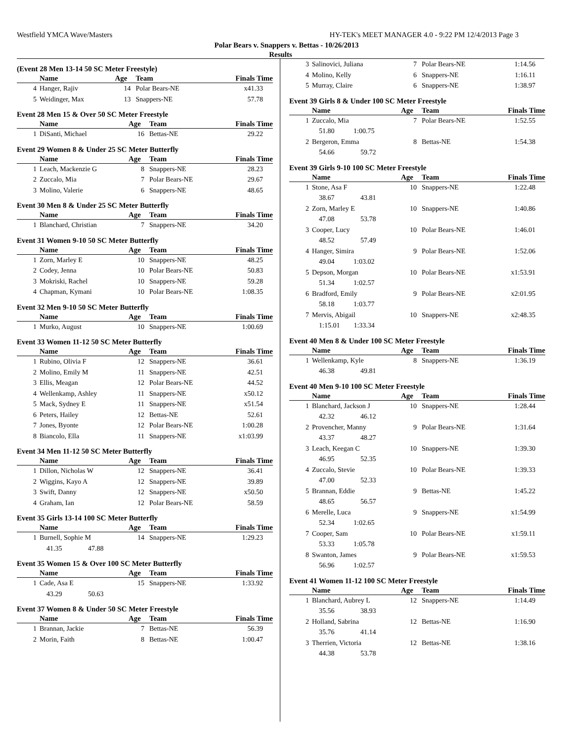Westfield YMCA Wave/Masters HY-TEK's MEET MANAGER 4.0 - 9:22 PM 12/4/2013 Page 3
Polar Bears v. Snappers v. Bettas - 10/26/2013
Results
(Event 28 Men 13-14 50 SC Meter Freestyle)
| | Name | Age | Team | Finals Time |
| --- | --- | --- | --- | --- |
| 4 | Hanger, Rajiv | 14 | Polar Bears-NE | x41.33 |
| 5 | Weidinger, Max | 13 | Snappers-NE | 57.78 |
Event 28 Men 15 & Over 50 SC Meter Freestyle
| | Name | Age | Team | Finals Time |
| --- | --- | --- | --- | --- |
| 1 | DiSanti, Michael | 16 | Bettas-NE | 29.22 |
Event 29 Women 8 & Under 25 SC Meter Butterfly
| | Name | Age | Team | Finals Time |
| --- | --- | --- | --- | --- |
| 1 | Leach, Mackenzie G | 8 | Snappers-NE | 28.23 |
| 2 | Zuccalo, Mia | 7 | Polar Bears-NE | 29.67 |
| 3 | Molino, Valerie | 6 | Snappers-NE | 48.65 |
Event 30 Men 8 & Under 25 SC Meter Butterfly
| | Name | Age | Team | Finals Time |
| --- | --- | --- | --- | --- |
| 1 | Blanchard, Christian | 7 | Snappers-NE | 34.20 |
Event 31 Women 9-10 50 SC Meter Butterfly
| | Name | Age | Team | Finals Time |
| --- | --- | --- | --- | --- |
| 1 | Zorn, Marley E | 10 | Snappers-NE | 48.25 |
| 2 | Codey, Jenna | 10 | Polar Bears-NE | 50.83 |
| 3 | Mokriski, Rachel | 10 | Snappers-NE | 59.28 |
| 4 | Chapman, Kymani | 10 | Polar Bears-NE | 1:08.35 |
Event 32 Men 9-10 50 SC Meter Butterfly
| | Name | Age | Team | Finals Time |
| --- | --- | --- | --- | --- |
| 1 | Murko, August | 10 | Snappers-NE | 1:00.69 |
Event 33 Women 11-12 50 SC Meter Butterfly
| | Name | Age | Team | Finals Time |
| --- | --- | --- | --- | --- |
| 1 | Rubino, Olivia F | 12 | Snappers-NE | 36.61 |
| 2 | Molino, Emily M | 11 | Snappers-NE | 42.51 |
| 3 | Ellis, Meagan | 12 | Polar Bears-NE | 44.52 |
| 4 | Wellenkamp, Ashley | 11 | Snappers-NE | x50.12 |
| 5 | Mack, Sydney E | 11 | Snappers-NE | x51.54 |
| 6 | Peters, Hailey | 12 | Bettas-NE | 52.61 |
| 7 | Jones, Byonte | 12 | Polar Bears-NE | 1:00.28 |
| 8 | Biancolo, Ella | 11 | Snappers-NE | x1:03.99 |
Event 34 Men 11-12 50 SC Meter Butterfly
| | Name | Age | Team | Finals Time |
| --- | --- | --- | --- | --- |
| 1 | Dillon, Nicholas W | 12 | Snappers-NE | 36.41 |
| 2 | Wiggins, Kayo A | 12 | Snappers-NE | 39.89 |
| 3 | Swift, Danny | 12 | Snappers-NE | x50.50 |
| 4 | Graham, Ian | 12 | Polar Bears-NE | 58.59 |
Event 35 Girls 13-14 100 SC Meter Butterfly
| | Name | Age | Team | Finals Time |
| --- | --- | --- | --- | --- |
| 1 | Burnell, Sophie M | 14 | Snappers-NE | 1:29.23 |
| 41.35 47.88 | | | | |
Event 35 Women 15 & Over 100 SC Meter Butterfly
| | Name | Age | Team | Finals Time |
| --- | --- | --- | --- | --- |
| 1 | Cade, Asa E | 15 | Snappers-NE | 1:33.92 |
| 43.29 50.63 | | | | |
Event 37 Women 8 & Under 50 SC Meter Freestyle
| | Name | Age | Team | Finals Time |
| --- | --- | --- | --- | --- |
| 1 | Brannan, Jackie | 7 | Bettas-NE | 56.39 |
| 2 | Morin, Faith | 8 | Bettas-NE | 1:00.47 |
| 3 | Salinovici, Juliana | 7 | Polar Bears-NE | 1:14.56 |
| 4 | Molino, Kelly | 6 | Snappers-NE | 1:16.11 |
| 5 | Murray, Claire | 6 | Snappers-NE | 1:38.97 |
Event 39 Girls 8 & Under 100 SC Meter Freestyle
| | Name | Age | Team | Finals Time |
| --- | --- | --- | --- | --- |
| 1 | Zuccalo, Mia | 7 | Polar Bears-NE | 1:52.55 |
| 51.80 1:00.75 | | | | |
| 2 | Bergeron, Emma | 8 | Bettas-NE | 1:54.38 |
| 54.66 59.72 | | | | |
Event 39 Girls 9-10 100 SC Meter Freestyle
| | Name | Age | Team | Finals Time |
| --- | --- | --- | --- | --- |
| 1 | Stone, Asa F | 10 | Snappers-NE | 1:22.48 |
| 38.67 43.81 | | | | |
| 2 | Zorn, Marley E | 10 | Snappers-NE | 1:40.86 |
| 47.08 53.78 | | | | |
| 3 | Cooper, Lucy | 10 | Polar Bears-NE | 1:46.01 |
| 48.52 57.49 | | | | |
| 4 | Hanger, Simira | 9 | Polar Bears-NE | 1:52.06 |
| 49.04 1:03.02 | | | | |
| 5 | Depson, Morgan | 10 | Polar Bears-NE | x1:53.91 |
| 51.34 1:02.57 | | | | |
| 6 | Bradford, Emily | 9 | Polar Bears-NE | x2:01.95 |
| 58.18 1:03.77 | | | | |
| 7 | Mervis, Abigail | 10 | Snappers-NE | x2:48.35 |
| 1:15.01 1:33.34 | | | | |
Event 40 Men 8 & Under 100 SC Meter Freestyle
| | Name | Age | Team | Finals Time |
| --- | --- | --- | --- | --- |
| 1 | Wellenkamp, Kyle | 8 | Snappers-NE | 1:36.19 |
| 46.38 49.81 | | | | |
Event 40 Men 9-10 100 SC Meter Freestyle
| | Name | Age | Team | Finals Time |
| --- | --- | --- | --- | --- |
| 1 | Blanchard, Jackson J | 10 | Snappers-NE | 1:28.44 |
| 42.32 46.12 | | | | |
| 2 | Provencher, Manny | 9 | Polar Bears-NE | 1:31.64 |
| 43.37 48.27 | | | | |
| 3 | Leach, Keegan C | 10 | Snappers-NE | 1:39.30 |
| 46.95 52.35 | | | | |
| 4 | Zuccalo, Stevie | 10 | Polar Bears-NE | 1:39.33 |
| 47.00 52.33 | | | | |
| 5 | Brannan, Eddie | 9 | Bettas-NE | 1:45.22 |
| 48.65 56.57 | | | | |
| 6 | Merelle, Luca | 9 | Snappers-NE | x1:54.99 |
| 52.34 1:02.65 | | | | |
| 7 | Cooper, Sam | 10 | Polar Bears-NE | x1:59.11 |
| 53.33 1:05.78 | | | | |
| 8 | Swanton, James | 9 | Polar Bears-NE | x1:59.53 |
| 56.96 1:02.57 | | | | |
Event 41 Women 11-12 100 SC Meter Freestyle
| | Name | Age | Team | Finals Time |
| --- | --- | --- | --- | --- |
| 1 | Blanchard, Aubrey L | 12 | Snappers-NE | 1:14.49 |
| 35.56 38.93 | | | | |
| 2 | Holland, Sabrina | 12 | Bettas-NE | 1:16.90 |
| 35.76 41.14 | | | | |
| 3 | Therrien, Victoria | 12 | Bettas-NE | 1:38.16 |
| 44.38 53.78 | | | | |